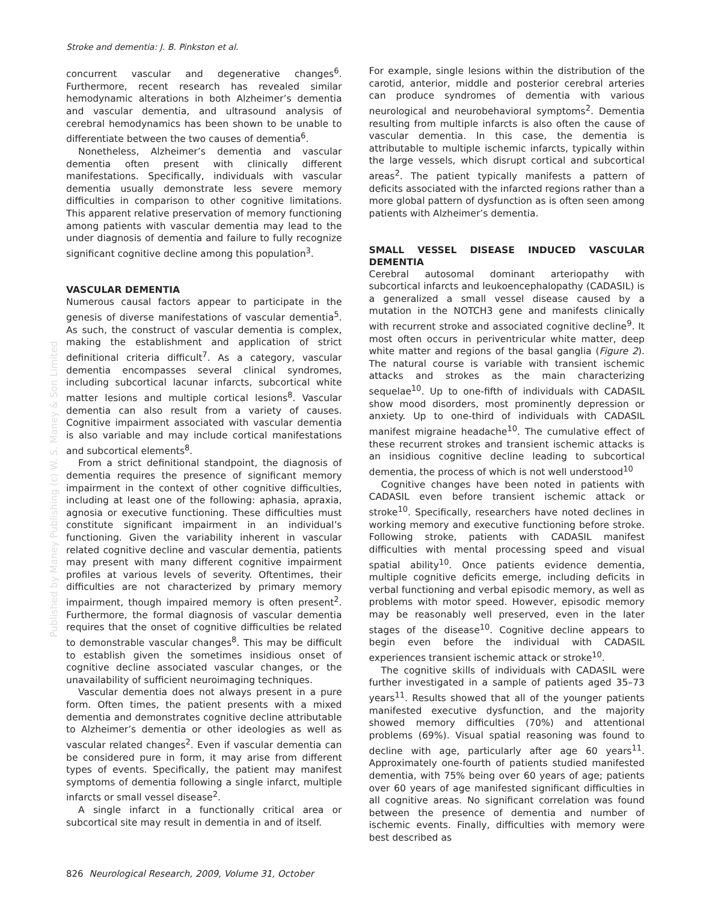Published by Maney Publishing (c) W. S. Maney & Son Limited
Stroke and dementia: J. B. Pinkston et al.
concurrent vascular and degenerative changes<sup>6</sup>. Furthermore, recent research has revealed similar hemodynamic alterations in both Alzheimer’s dementia and vascular dementia, and ultrasound analysis of cerebral hemodynamics has been shown to be unable to differentiate between the two causes of dementia<sup>6</sup>.
Nonetheless, Alzheimer’s dementia and vascular dementia often present with clinically different manifestations. Specifically, individuals with vascular dementia usually demonstrate less severe memory difficulties in comparison to other cognitive limitations. This apparent relative preservation of memory functioning among patients with vascular dementia may lead to the under diagnosis of dementia and failure to fully recognize significant cognitive decline among this population<sup>3</sup>.
VASCULAR DEMENTIA
Numerous causal factors appear to participate in the genesis of diverse manifestations of vascular dementia<sup>5</sup>. As such, the construct of vascular dementia is complex, making the establishment and application of strict definitional criteria difficult<sup>7</sup>. As a category, vascular dementia encompasses several clinical syndromes, including subcortical lacunar infarcts, subcortical white matter lesions and multiple cortical lesions<sup>8</sup>. Vascular dementia can also result from a variety of causes. Cognitive impairment associated with vascular dementia is also variable and may include cortical manifestations and subcortical elements<sup>8</sup>.
From a strict definitional standpoint, the diagnosis of dementia requires the presence of significant memory impairment in the context of other cognitive difficulties, including at least one of the following: aphasia, apraxia, agnosia or executive functioning. These difficulties must constitute significant impairment in an individual’s functioning. Given the variability inherent in vascular related cognitive decline and vascular dementia, patients may present with many different cognitive impairment profiles at various levels of severity. Oftentimes, their difficulties are not characterized by primary memory impairment, though impaired memory is often present<sup>2</sup>. Furthermore, the formal diagnosis of vascular dementia requires that the onset of cognitive difficulties be related to demonstrable vascular changes<sup>8</sup>. This may be difficult to establish given the sometimes insidious onset of cognitive decline associated vascular changes, or the unavailability of sufficient neuroimaging techniques.
Vascular dementia does not always present in a pure form. Often times, the patient presents with a mixed dementia and demonstrates cognitive decline attributable to Alzheimer’s dementia or other ideologies as well as vascular related changes<sup>2</sup>. Even if vascular dementia can be considered pure in form, it may arise from different types of events. Specifically, the patient may manifest symptoms of dementia following a single infarct, multiple infarcts or small vessel disease<sup>2</sup>.
A single infarct in a functionally critical area or subcortical site may result in dementia in and of itself.
For example, single lesions within the distribution of the carotid, anterior, middle and posterior cerebral arteries can produce syndromes of dementia with various neurological and neurobehavioral symptoms<sup>2</sup>. Dementia resulting from multiple infarcts is also often the cause of vascular dementia. In this case, the dementia is attributable to multiple ischemic infarcts, typically within the large vessels, which disrupt cortical and subcortical areas<sup>2</sup>. The patient typically manifests a pattern of deficits associated with the infarcted regions rather than a more global pattern of dysfunction as is often seen among patients with Alzheimer’s dementia.
SMALL VESSEL DISEASE INDUCED VASCULAR DEMENTIA
Cerebral autosomal dominant arteriopathy with subcortical infarcts and leukoencephalopathy (CADASIL) is a generalized a small vessel disease caused by a mutation in the NOTCH3 gene and manifests clinically with recurrent stroke and associated cognitive decline<sup>9</sup>. It most often occurs in periventricular white matter, deep white matter and regions of the basal ganglia (Figure 2). The natural course is variable with transient ischemic attacks and strokes as the main characterizing sequelae<sup>10</sup>. Up to one-fifth of individuals with CADASIL show mood disorders, most prominently depression or anxiety. Up to one-third of individuals with CADASIL manifest migraine headache<sup>10</sup>. The cumulative effect of these recurrent strokes and transient ischemic attacks is an insidious cognitive decline leading to subcortical dementia, the process of which is not well understood<sup>10</sup>
Cognitive changes have been noted in patients with CADASIL even before transient ischemic attack or stroke<sup>10</sup>. Specifically, researchers have noted declines in working memory and executive functioning before stroke. Following stroke, patients with CADASIL manifest difficulties with mental processing speed and visual spatial ability<sup>10</sup>. Once patients evidence dementia, multiple cognitive deficits emerge, including deficits in verbal functioning and verbal episodic memory, as well as problems with motor speed. However, episodic memory may be reasonably well preserved, even in the later stages of the disease<sup>10</sup>. Cognitive decline appears to begin even before the individual with CADASIL experiences transient ischemic attack or stroke<sup>10</sup>.
The cognitive skills of individuals with CADASIL were further investigated in a sample of patients aged 35–73 years<sup>11</sup>. Results showed that all of the younger patients manifested executive dysfunction, and the majority showed memory difficulties (70%) and attentional problems (69%). Visual spatial reasoning was found to decline with age, particularly after age 60 years<sup>11</sup>. Approximately one-fourth of patients studied manifested dementia, with 75% being over 60 years of age; patients over 60 years of age manifested significant difficulties in all cognitive areas. No significant correlation was found between the presence of dementia and number of ischemic events. Finally, difficulties with memory were best described as
826 Neurological Research, 2009, Volume 31, October